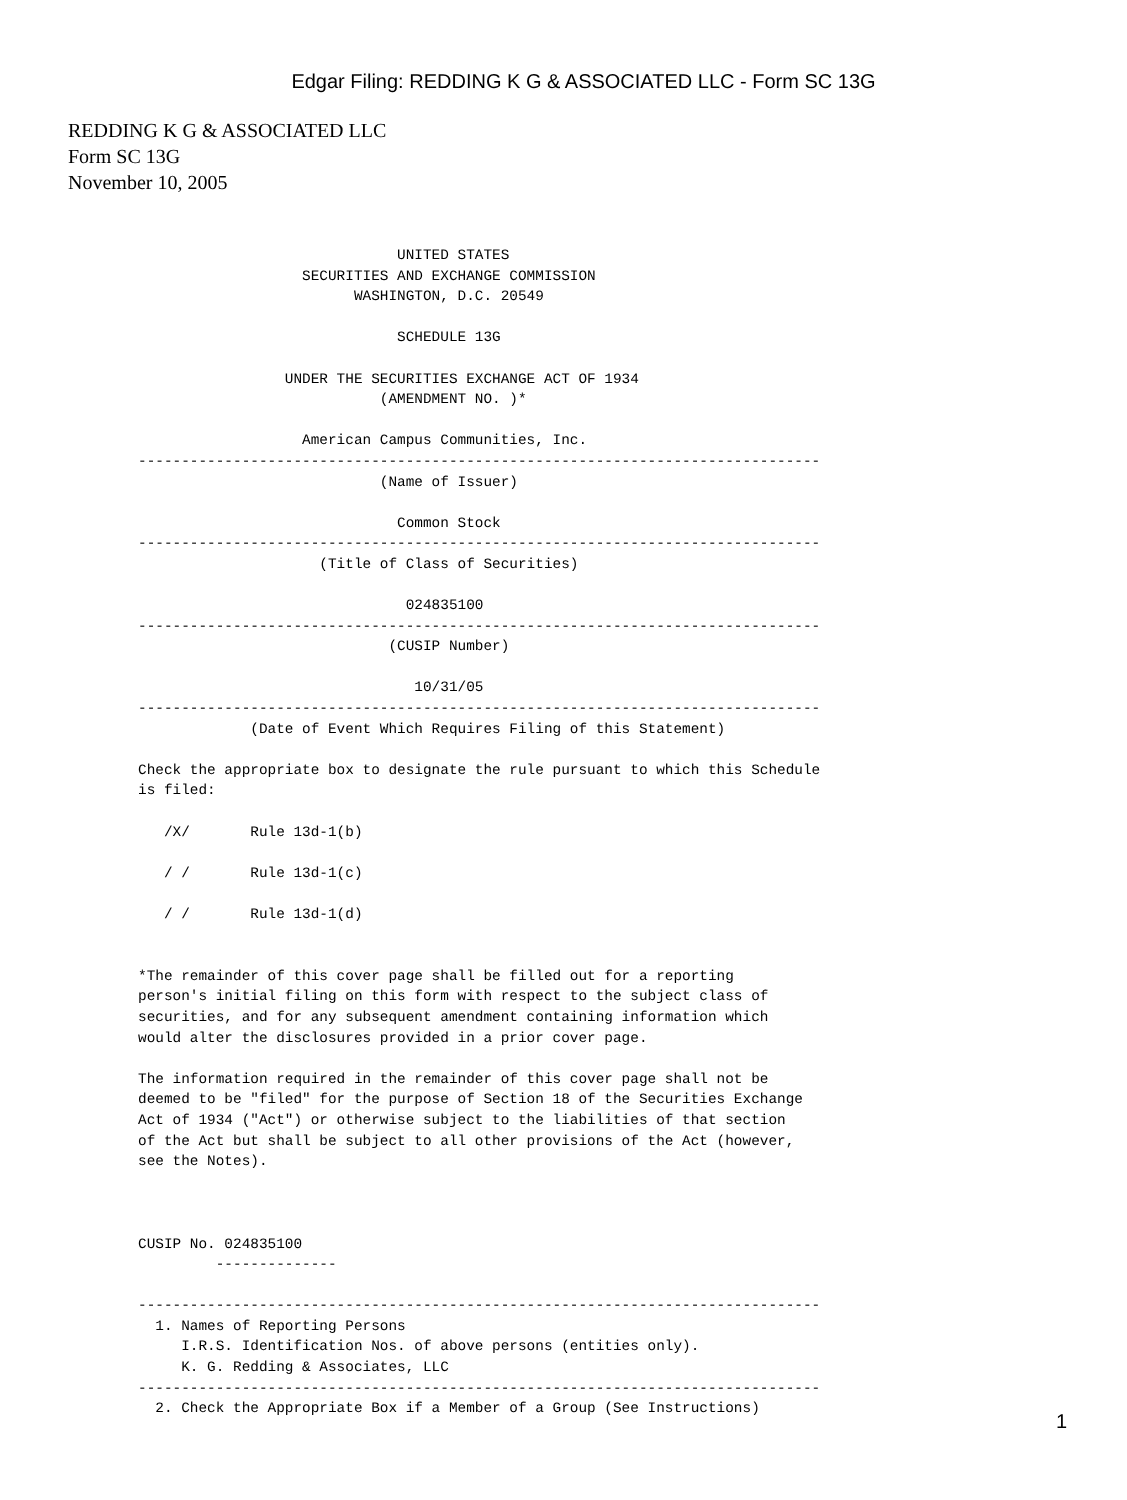Edgar Filing: REDDING K G & ASSOCIATED LLC - Form SC 13G
REDDING K G & ASSOCIATED LLC
Form SC 13G
November 10, 2005
                              UNITED STATES
                   SECURITIES AND EXCHANGE COMMISSION
                         WASHINGTON, D.C. 20549

                              SCHEDULE 13G

                 UNDER THE SECURITIES EXCHANGE ACT OF 1934
                            (AMENDMENT NO. )*

                   American Campus Communities, Inc.
-------------------------------------------------------------------------------
                            (Name of Issuer)

                              Common Stock
-------------------------------------------------------------------------------
                     (Title of Class of Securities)

                               024835100
-------------------------------------------------------------------------------
                             (CUSIP Number)

                                10/31/05
-------------------------------------------------------------------------------
             (Date of Event Which Requires Filing of this Statement)

Check the appropriate box to designate the rule pursuant to which this Schedule
is filed:

   /X/       Rule 13d-1(b)

   / /       Rule 13d-1(c)

   / /       Rule 13d-1(d)


*The remainder of this cover page shall be filled out for a reporting
person's initial filing on this form with respect to the subject class of
securities, and for any subsequent amendment containing information which
would alter the disclosures provided in a prior cover page.

The information required in the remainder of this cover page shall not be
deemed to be "filed" for the purpose of Section 18 of the Securities Exchange
Act of 1934 ("Act") or otherwise subject to the liabilities of that section
of the Act but shall be subject to all other provisions of the Act (however,
see the Notes).



CUSIP No. 024835100
         --------------

-------------------------------------------------------------------------------
  1. Names of Reporting Persons
     I.R.S. Identification Nos. of above persons (entities only).
     K. G. Redding & Associates, LLC
-------------------------------------------------------------------------------
  2. Check the Appropriate Box if a Member of a Group (See Instructions)
1